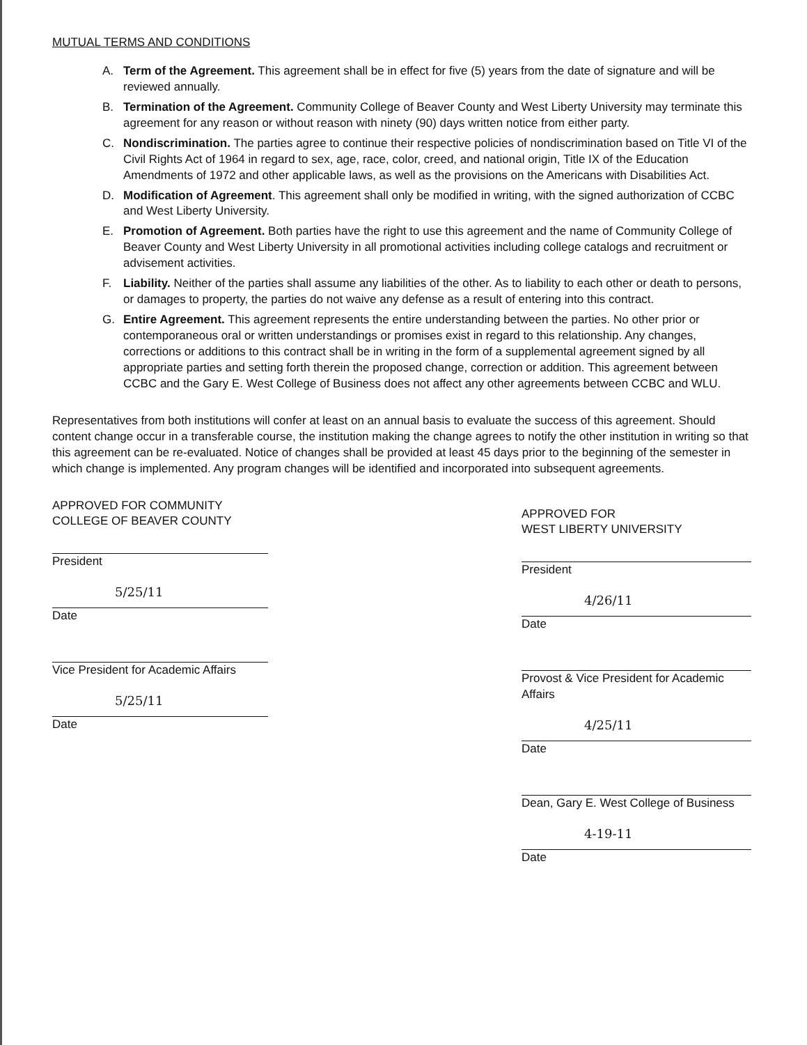MUTUAL TERMS AND CONDITIONS
A. Term of the Agreement. This agreement shall be in effect for five (5) years from the date of signature and will be reviewed annually.
B. Termination of the Agreement. Community College of Beaver County and West Liberty University may terminate this agreement for any reason or without reason with ninety (90) days written notice from either party.
C. Nondiscrimination. The parties agree to continue their respective policies of nondiscrimination based on Title VI of the Civil Rights Act of 1964 in regard to sex, age, race, color, creed, and national origin, Title IX of the Education Amendments of 1972 and other applicable laws, as well as the provisions on the Americans with Disabilities Act.
D. Modification of Agreement. This agreement shall only be modified in writing, with the signed authorization of CCBC and West Liberty University.
E. Promotion of Agreement. Both parties have the right to use this agreement and the name of Community College of Beaver County and West Liberty University in all promotional activities including college catalogs and recruitment or advisement activities.
F. Liability. Neither of the parties shall assume any liabilities of the other. As to liability to each other or death to persons, or damages to property, the parties do not waive any defense as a result of entering into this contract.
G. Entire Agreement. This agreement represents the entire understanding between the parties. No other prior or contemporaneous oral or written understandings or promises exist in regard to this relationship. Any changes, corrections or additions to this contract shall be in writing in the form of a supplemental agreement signed by all appropriate parties and setting forth therein the proposed change, correction or addition. This agreement between CCBC and the Gary E. West College of Business does not affect any other agreements between CCBC and WLU.
Representatives from both institutions will confer at least on an annual basis to evaluate the success of this agreement. Should content change occur in a transferable course, the institution making the change agrees to notify the other institution in writing so that this agreement can be re-evaluated. Notice of changes shall be provided at least 45 days prior to the beginning of the semester in which change is implemented. Any program changes will be identified and incorporated into subsequent agreements.
APPROVED FOR COMMUNITY
COLLEGE OF BEAVER COUNTY
President
5/25/11
Date
Vice President for Academic Affairs
5/25/11
Date
APPROVED FOR
WEST LIBERTY UNIVERSITY
President
4/26/11
Date
Provost & Vice President for Academic Affairs
4/25/11
Date
Dean, Gary E. West College of Business
4-19-11
Date